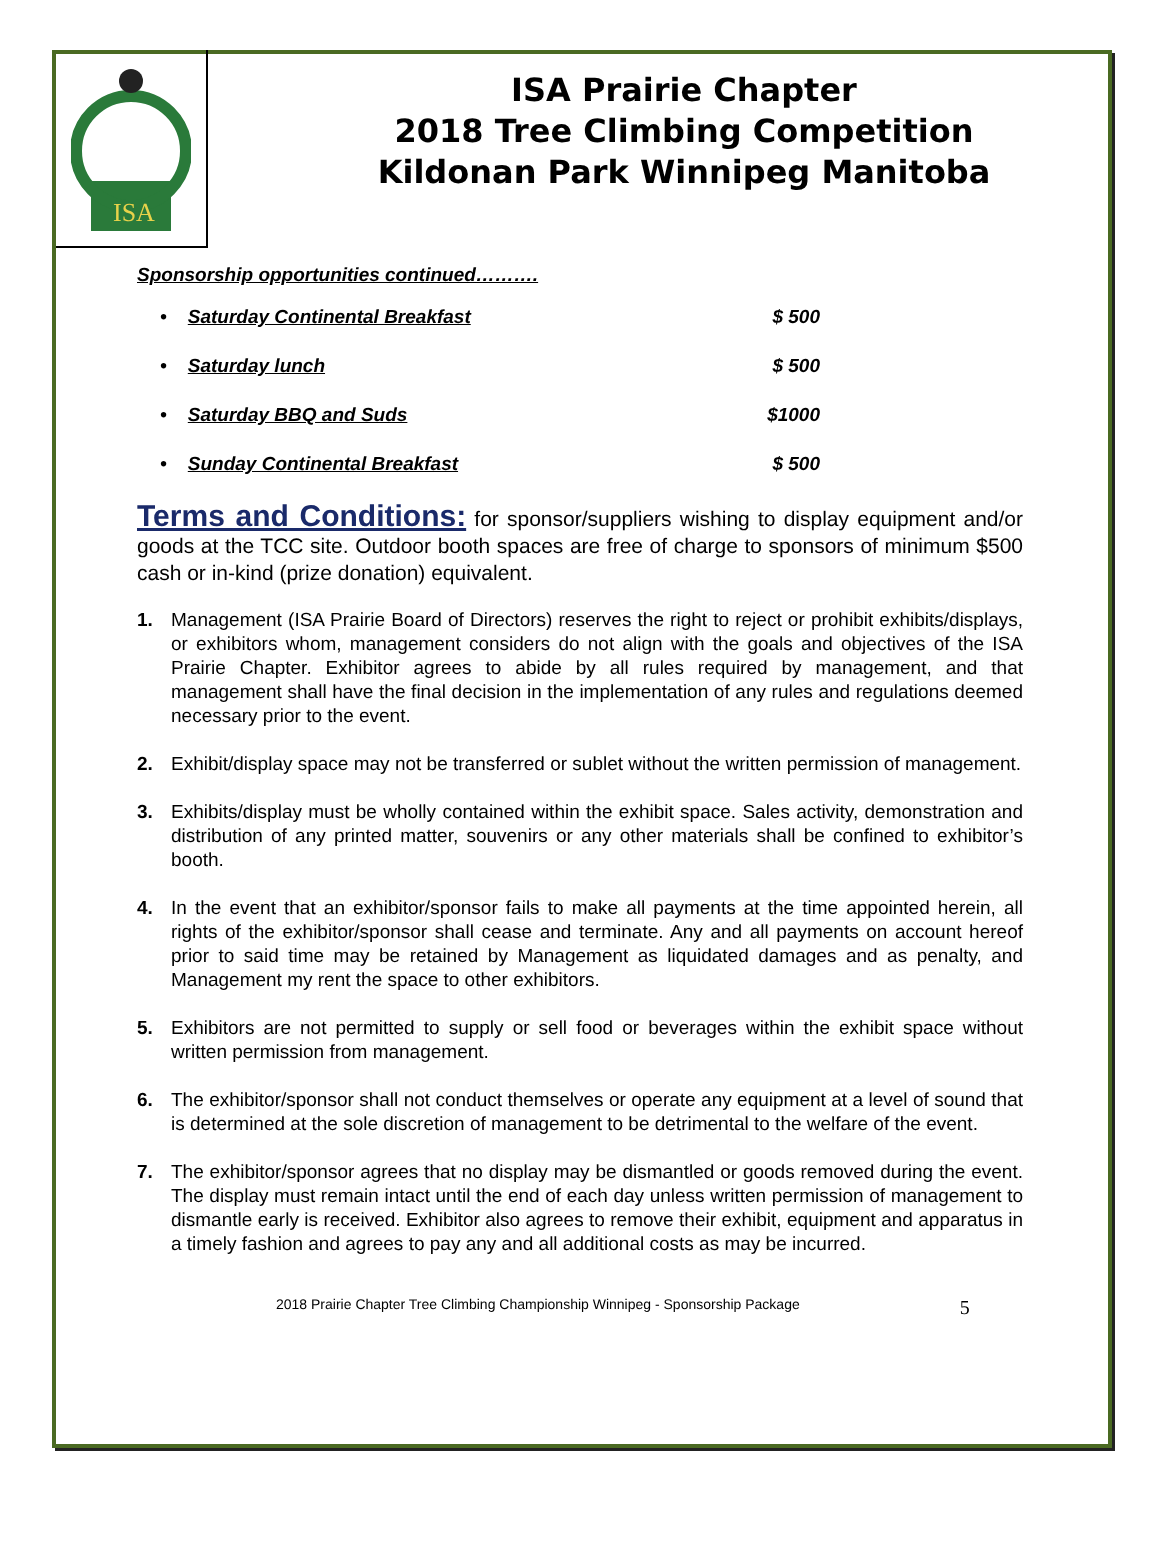ISA
ISA Prairie Chapter
2018 Tree Climbing Competition
Kildonan Park Winnipeg Manitoba
Sponsorship opportunities continued……….
• Saturday Continental Breakfast $ 500
• Saturday lunch $ 500
• Saturday BBQ and Suds $1000
• Sunday Continental Breakfast $ 500
Terms and Conditions: for sponsor/suppliers wishing to display equipment and/or goods at the TCC site. Outdoor booth spaces are free of charge to sponsors of minimum $500 cash or in-kind (prize donation) equivalent.
1. Management (ISA Prairie Board of Directors) reserves the right to reject or prohibit exhibits/displays, or exhibitors whom, management considers do not align with the goals and objectives of the ISA Prairie Chapter. Exhibitor agrees to abide by all rules required by management, and that management shall have the final decision in the implementation of any rules and regulations deemed necessary prior to the event.
2. Exhibit/display space may not be transferred or sublet without the written permission of management.
3. Exhibits/display must be wholly contained within the exhibit space. Sales activity, demonstration and distribution of any printed matter, souvenirs or any other materials shall be confined to exhibitor’s booth.
4. In the event that an exhibitor/sponsor fails to make all payments at the time appointed herein, all rights of the exhibitor/sponsor shall cease and terminate. Any and all payments on account hereof prior to said time may be retained by Management as liquidated damages and as penalty, and Management my rent the space to other exhibitors.
5. Exhibitors are not permitted to supply or sell food or beverages within the exhibit space without written permission from management.
6. The exhibitor/sponsor shall not conduct themselves or operate any equipment at a level of sound that is determined at the sole discretion of management to be detrimental to the welfare of the event.
7. The exhibitor/sponsor agrees that no display may be dismantled or goods removed during the event. The display must remain intact until the end of each day unless written permission of management to dismantle early is received. Exhibitor also agrees to remove their exhibit, equipment and apparatus in a timely fashion and agrees to pay any and all additional costs as may be incurred.
2018 Prairie Chapter Tree Climbing Championship Winnipeg - Sponsorship Package 5